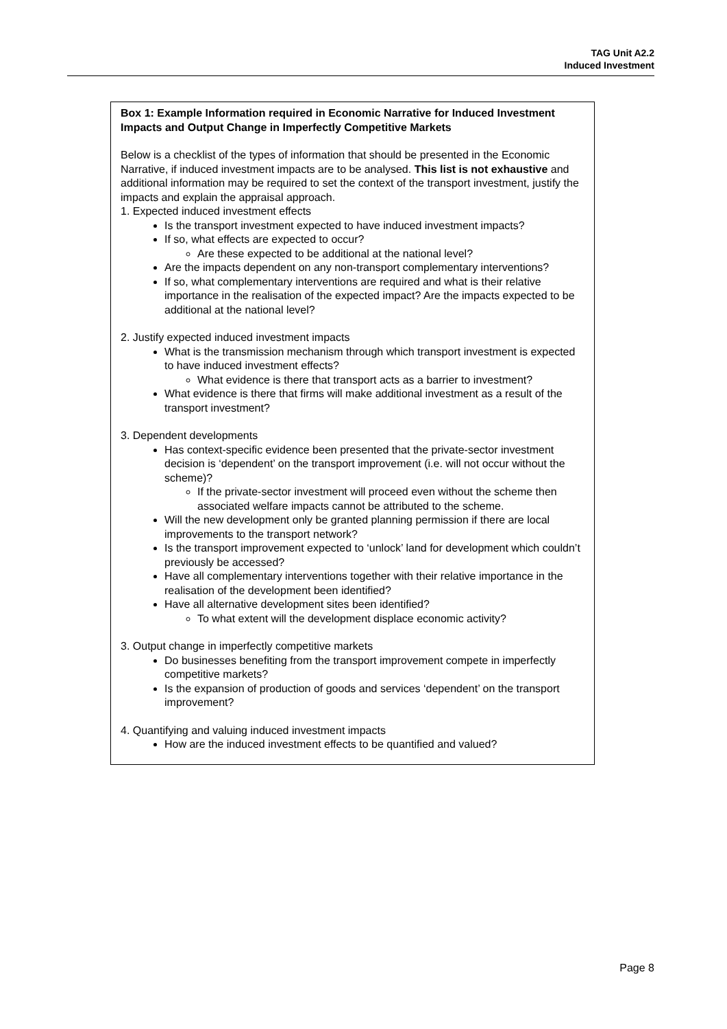TAG Unit A2.2
Induced Investment
Box 1: Example Information required in Economic Narrative for Induced Investment Impacts and Output Change in Imperfectly Competitive Markets
Below is a checklist of the types of information that should be presented in the Economic Narrative, if induced investment impacts are to be analysed. This list is not exhaustive and additional information may be required to set the context of the transport investment, justify the impacts and explain the appraisal approach.
1. Expected induced investment effects
Is the transport investment expected to have induced investment impacts?
If so, what effects are expected to occur?
Are these expected to be additional at the national level?
Are the impacts dependent on any non-transport complementary interventions?
If so, what complementary interventions are required and what is their relative importance in the realisation of the expected impact? Are the impacts expected to be additional at the national level?
2. Justify expected induced investment impacts
What is the transmission mechanism through which transport investment is expected to have induced investment effects?
What evidence is there that transport acts as a barrier to investment?
What evidence is there that firms will make additional investment as a result of the transport investment?
3. Dependent developments
Has context-specific evidence been presented that the private-sector investment decision is ‘dependent’ on the transport improvement (i.e. will not occur without the scheme)?
If the private-sector investment will proceed even without the scheme then associated welfare impacts cannot be attributed to the scheme.
Will the new development only be granted planning permission if there are local improvements to the transport network?
Is the transport improvement expected to ‘unlock’ land for development which couldn’t previously be accessed?
Have all complementary interventions together with their relative importance in the realisation of the development been identified?
Have all alternative development sites been identified?
To what extent will the development displace economic activity?
3. Output change in imperfectly competitive markets
Do businesses benefiting from the transport improvement compete in imperfectly competitive markets?
Is the expansion of production of goods and services ‘dependent’ on the transport improvement?
4. Quantifying and valuing induced investment impacts
How are the induced investment effects to be quantified and valued?
Page 8